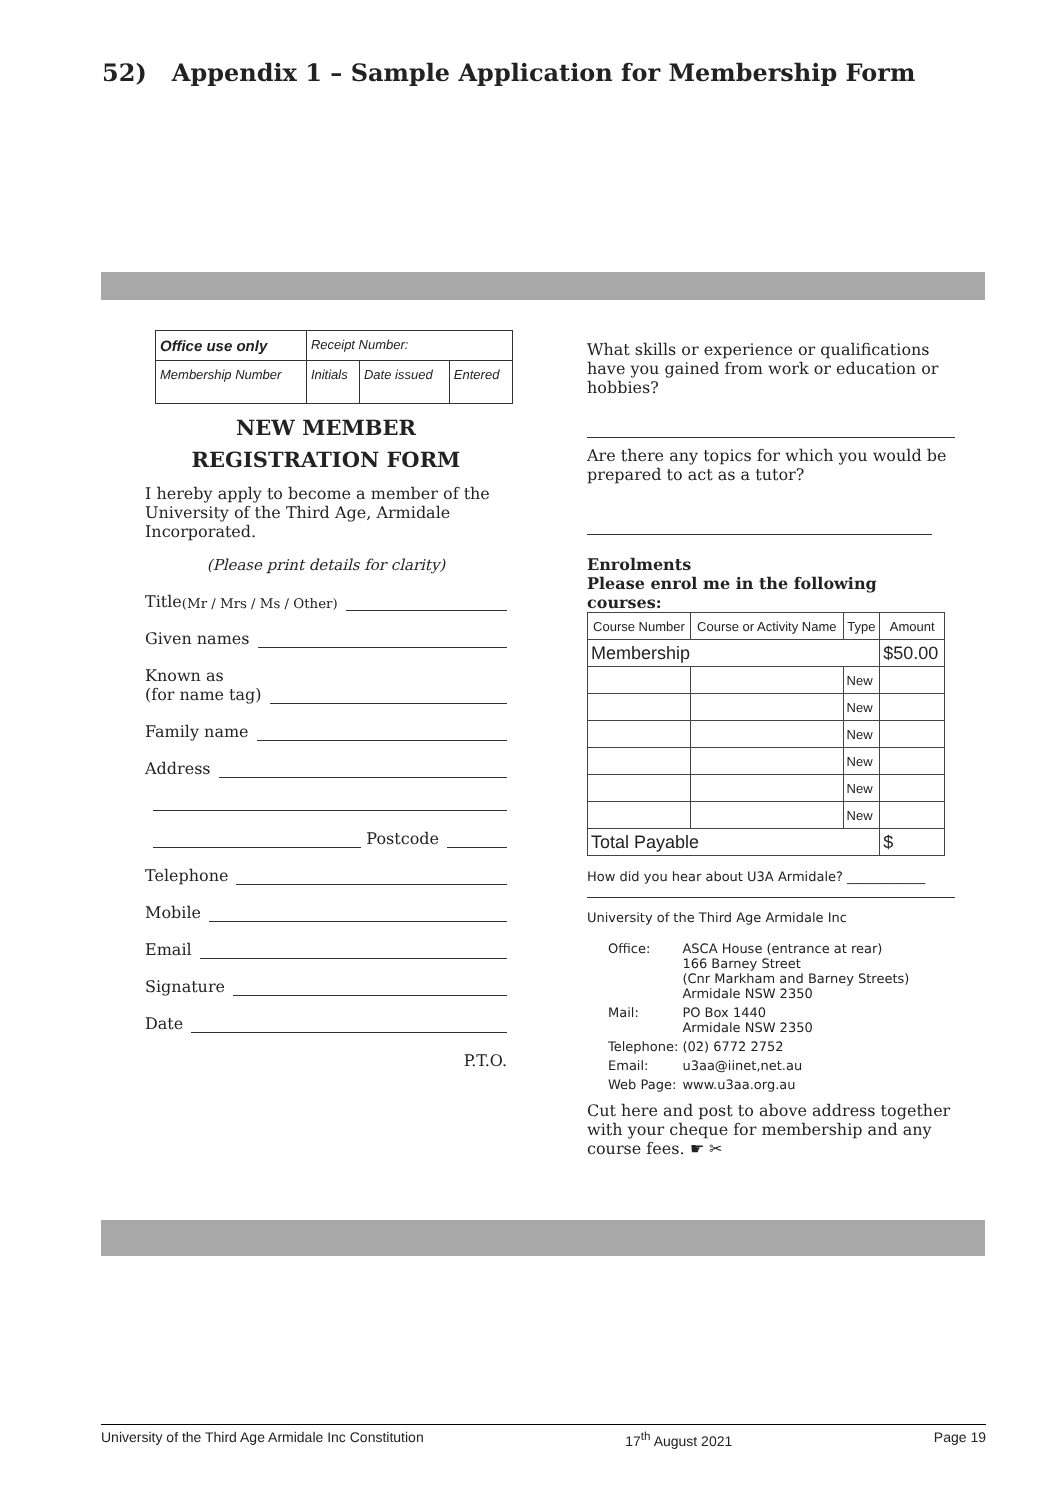52) Appendix 1 – Sample Application for Membership Form
| Office use only | Receipt Number: | | |
| Membership Number | Initials | Date issued | Entered |
NEW MEMBER
REGISTRATION FORM
I hereby apply to become a member of the University of the Third Age, Armidale Incorporated.
(Please print details for clarity)
Title (Mr / Mrs / Ms / Other)
Given names
Known as
(for name tag)
Family name
Address
Postcode
Telephone
Mobile
Email
Signature
Date
P.T.O.
What skills or experience or qualifications have you gained from work or education or hobbies?
Are there any topics for which you would be prepared to act as a tutor?
Enrolments
Please enrol me in the following courses:
| Course Number | Course or Activity Name | Type | Amount |
| --- | --- | --- | --- |
| Membership | | | $50.00 |
| | | New | |
| | | New | |
| | | New | |
| | | New | |
| | | New | |
| | | New | |
| Total Payable | | | $ |
How did you hear about U3A Armidale? ____________
University of the Third Age Armidale Inc
| Office: | ASCA House (entrance at rear) 166 Barney Street (Cnr Markham and Barney Streets) Armidale NSW 2350 |
| Mail: | PO Box 1440 Armidale NSW 2350 |
| Telephone: | (02) 6772 2752 |
| Email: | u3aa@iinet,net.au |
| Web Page: | www.u3aa.org.au |
Cut here and post to above address together with your cheque for membership and any course fees. ☛ ✂
University of the Third Age Armidale Inc Constitution 17<sup>th</sup> August 2021 Page 19